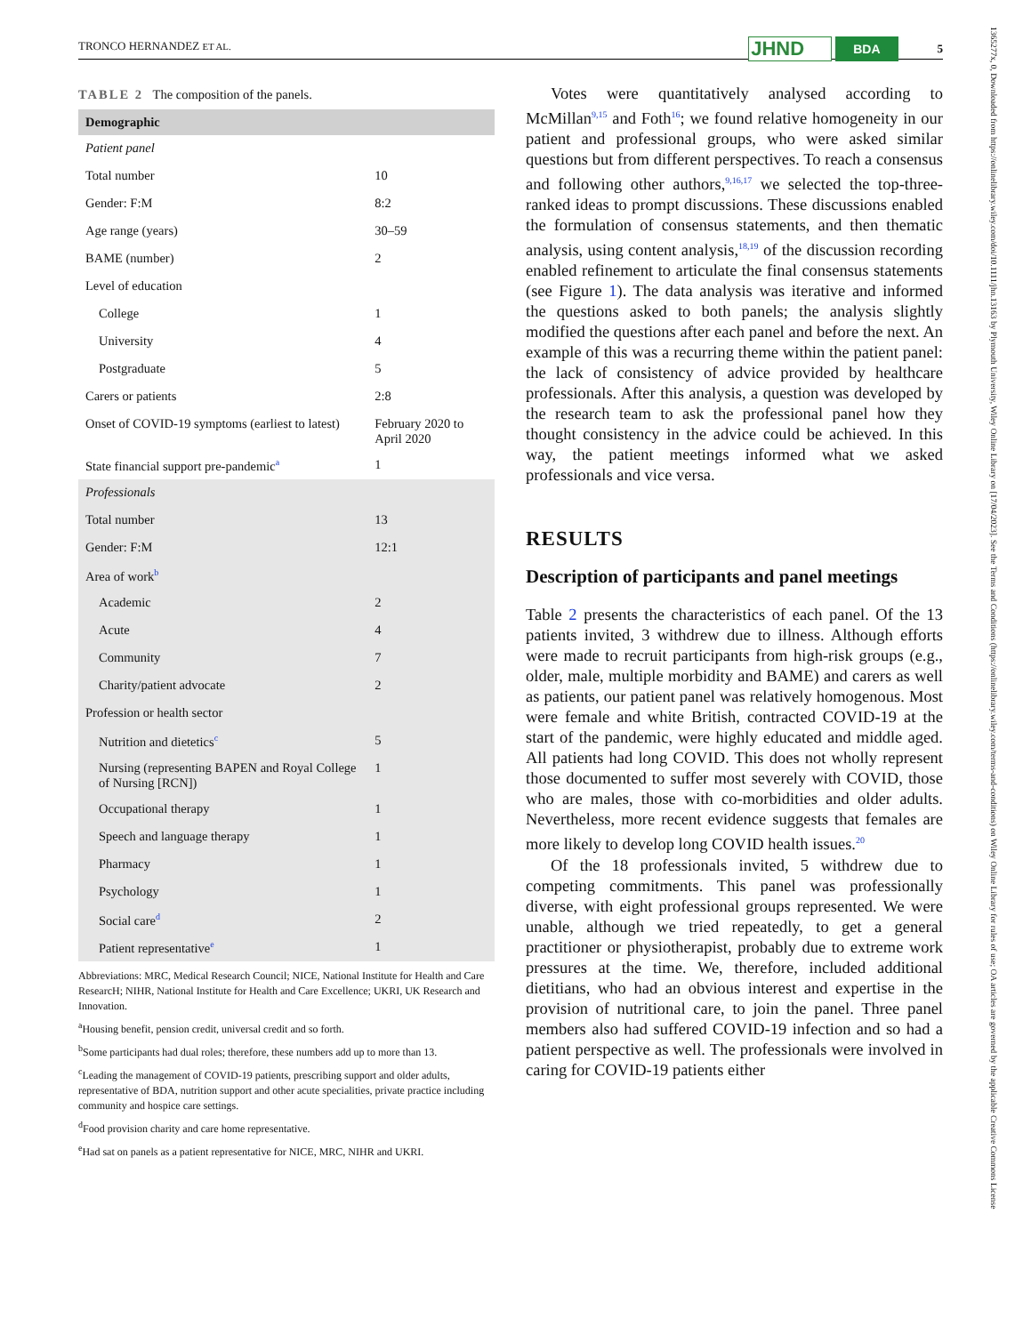TRONCO HERNANDEZ ET AL. JHND BDA 5
TABLE 2 The composition of the panels.
| Demographic | |
| --- | --- |
| Patient panel | |
| Total number | 10 |
| Gender: F:M | 8:2 |
| Age range (years) | 30–59 |
| BAME (number) | 2 |
| Level of education | |
| College | 1 |
| University | 4 |
| Postgraduate | 5 |
| Carers or patients | 2:8 |
| Onset of COVID-19 symptoms (earliest to latest) | February 2020 to April 2020 |
| State financial support pre-pandemic<sup>a</sup> | 1 |
| Professionals | |
| Total number | 13 |
| Gender: F:M | 12:1 |
| Area of work<sup>b</sup> | |
| Academic | 2 |
| Acute | 4 |
| Community | 7 |
| Charity/patient advocate | 2 |
| Profession or health sector | |
| Nutrition and dietetics<sup>c</sup> | 5 |
| Nursing (representing BAPEN and Royal College of Nursing [RCN]) | 1 |
| Occupational therapy | 1 |
| Speech and language therapy | 1 |
| Pharmacy | 1 |
| Psychology | 1 |
| Social care<sup>d</sup> | 2 |
| Patient representative<sup>e</sup> | 1 |
Abbreviations: MRC, Medical Research Council; NICE, National Institute for Health and Care ResearcH; NIHR, National Institute for Health and Care Excellence; UKRI, UK Research and Innovation.
<sup>a</sup> Housing benefit, pension credit, universal credit and so forth.
<sup>b</sup> Some participants had dual roles; therefore, these numbers add up to more than 13.
<sup>c</sup> Leading the management of COVID-19 patients, prescribing support and older adults, representative of BDA, nutrition support and other acute specialities, private practice including community and hospice care settings.
<sup>d</sup> Food provision charity and care home representative.
<sup>e</sup> Had sat on panels as a patient representative for NICE, MRC, NIHR and UKRI.
Votes were quantitatively analysed according to McMillan<sup>9,15</sup> and Foth<sup>16</sup>; we found relative homogeneity in our patient and professional groups, who were asked similar questions but from different perspectives. To reach a consensus and following other authors,<sup>9,16,17</sup> we selected the top-three-ranked ideas to prompt discussions. These discussions enabled the formulation of consensus statements, and then thematic analysis, using content analysis,<sup>18,19</sup> of the discussion recording enabled refinement to articulate the final consensus statements (see Figure 1). The data analysis was iterative and informed the questions asked to both panels; the analysis slightly modified the questions after each panel and before the next. An example of this was a recurring theme within the patient panel: the lack of consistency of advice provided by healthcare professionals. After this analysis, a question was developed by the research team to ask the professional panel how they thought consistency in the advice could be achieved. In this way, the patient meetings informed what we asked professionals and vice versa.
RESULTS
Description of participants and panel meetings
Table 2 presents the characteristics of each panel. Of the 13 patients invited, 3 withdrew due to illness. Although efforts were made to recruit participants from high-risk groups (e.g., older, male, multiple morbidity and BAME) and carers as well as patients, our patient panel was relatively homogenous. Most were female and white British, contracted COVID-19 at the start of the pandemic, were highly educated and middle aged. All patients had long COVID. This does not wholly represent those documented to suffer most severely with COVID, those who are males, those with co-morbidities and older adults. Nevertheless, more recent evidence suggests that females are more likely to develop long COVID health issues.<sup>20</sup>
Of the 18 professionals invited, 5 withdrew due to competing commitments. This panel was professionally diverse, with eight professional groups represented. We were unable, although we tried repeatedly, to get a general practitioner or physiotherapist, probably due to extreme work pressures at the time. We, therefore, included additional dietitians, who had an obvious interest and expertise in the provision of nutritional care, to join the panel. Three panel members also had suffered COVID-19 infection and so had a patient perspective as well. The professionals were involved in caring for COVID-19 patients either
1365277x, 0, Downloaded from https://onlinelibrary.wiley.com/doi/10.1111/jhn.13163 by Plymouth University, Wiley Online Library on [17/04/2023]. See the Terms and Conditions (https://onlinelibrary.wiley.com/terms-and-conditions) on Wiley Online Library for rules of use; OA articles are governed by the applicable Creative Commons License